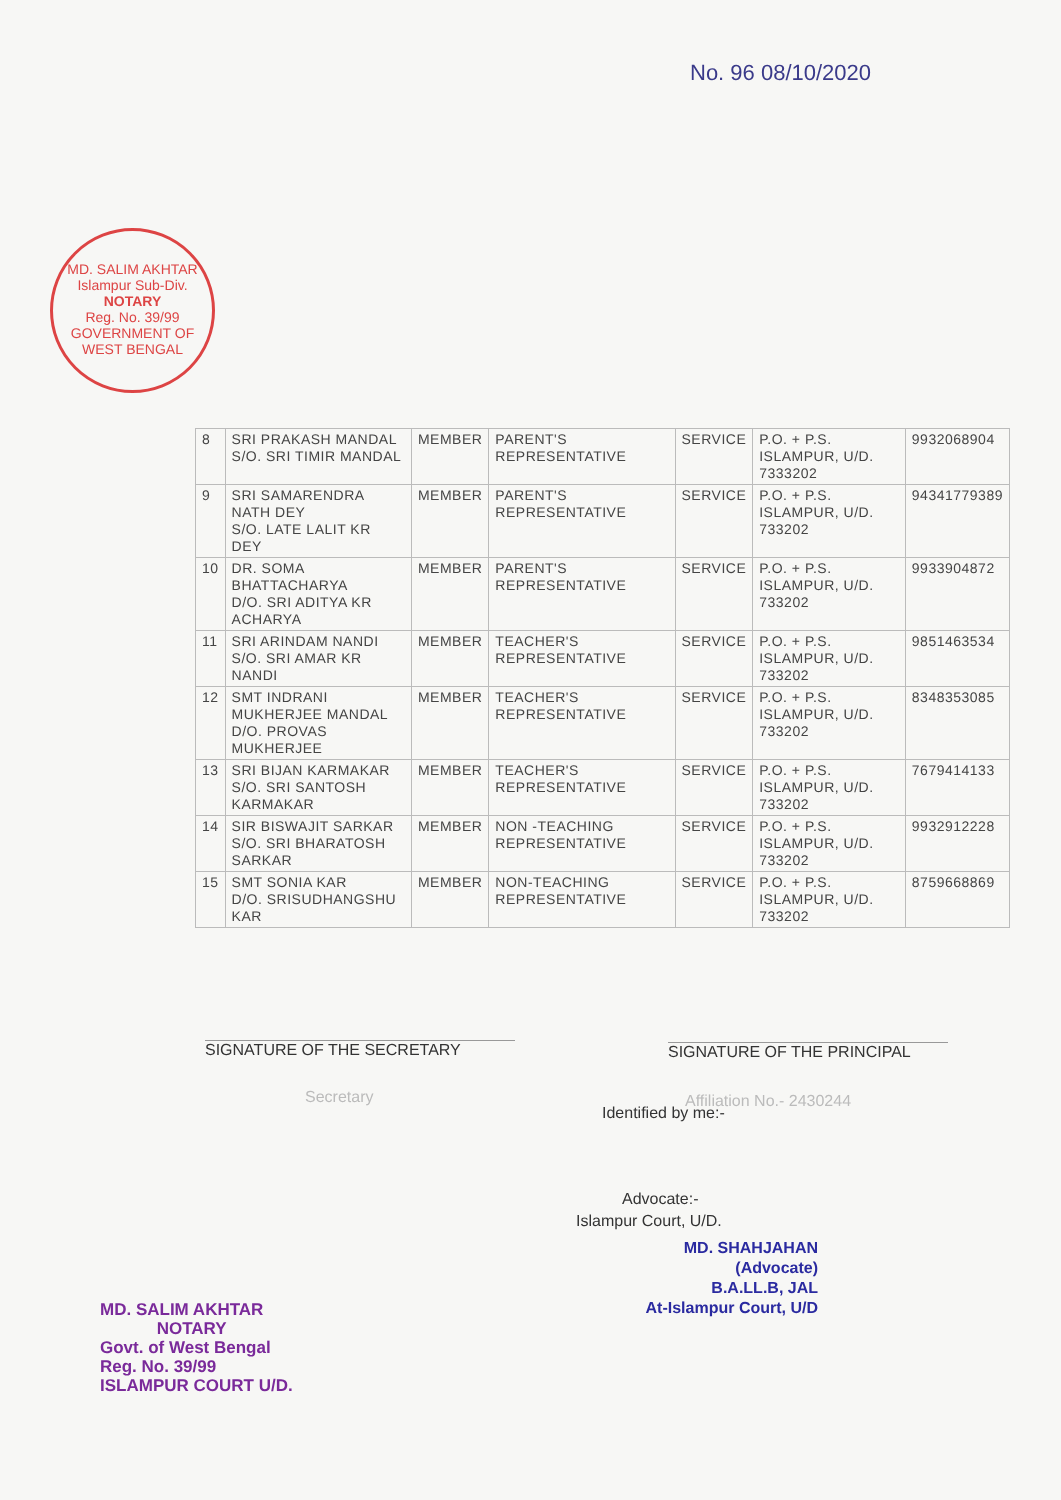No. 96 08/10/2020
MD. SALIM AKHTAR
Islampur Sub-Div.
NOTARY
Reg. No. 39/99
GOVERNMENT OF WEST BENGAL
| 8 | SRI PRAKASH MANDAL S/O. SRI TIMIR MANDAL | MEMBER | PARENT'S REPRESENTATIVE | SERVICE | P.O. + P.S. ISLAMPUR, U/D. 7333202 | 9932068904 |
| 9 | SRI SAMARENDRA NATH DEY S/O. LATE LALIT KR DEY | MEMBER | PARENT'S REPRESENTATIVE | SERVICE | P.O. + P.S. ISLAMPUR, U/D. 733202 | 94341779389 |
| 10 | DR. SOMA BHATTACHARYA D/O. SRI ADITYA KR ACHARYA | MEMBER | PARENT'S REPRESENTATIVE | SERVICE | P.O. + P.S. ISLAMPUR, U/D. 733202 | 9933904872 |
| 11 | SRI ARINDAM NANDI S/O. SRI AMAR KR NANDI | MEMBER | TEACHER'S REPRESENTATIVE | SERVICE | P.O. + P.S. ISLAMPUR, U/D. 733202 | 9851463534 |
| 12 | SMT INDRANI MUKHERJEE MANDAL D/O. PROVAS MUKHERJEE | MEMBER | TEACHER'S REPRESENTATIVE | SERVICE | P.O. + P.S. ISLAMPUR, U/D. 733202 | 8348353085 |
| 13 | SRI BIJAN KARMAKAR S/O. SRI SANTOSH KARMAKAR | MEMBER | TEACHER'S REPRESENTATIVE | SERVICE | P.O. + P.S. ISLAMPUR, U/D. 733202 | 7679414133 |
| 14 | SIR BISWAJIT SARKAR S/O. SRI BHARATOSH SARKAR | MEMBER | NON -TEACHING REPRESENTATIVE | SERVICE | P.O. + P.S. ISLAMPUR, U/D. 733202 | 9932912228 |
| 15 | SMT SONIA KAR D/O. SRISUDHANGSHU KAR | MEMBER | NON-TEACHING REPRESENTATIVE | SERVICE | P.O. + P.S. ISLAMPUR, U/D. 733202 | 8759668869 |
SIGNATURE OF THE SECRETARY
Secretary
SIGNATURE OF THE PRINCIPAL
Affiliation No.- 2430244
Identified by me:-
Advocate:-
Islampur Court, U/D.
MD. SHAHJAHAN
(Advocate)
B.A.LL.B, JAL
At-Islampur Court, U/D
MD. SALIM AKHTAR
NOTARY
Govt. of West Bengal
Reg. No. 39/99
ISLAMPUR COURT U/D.